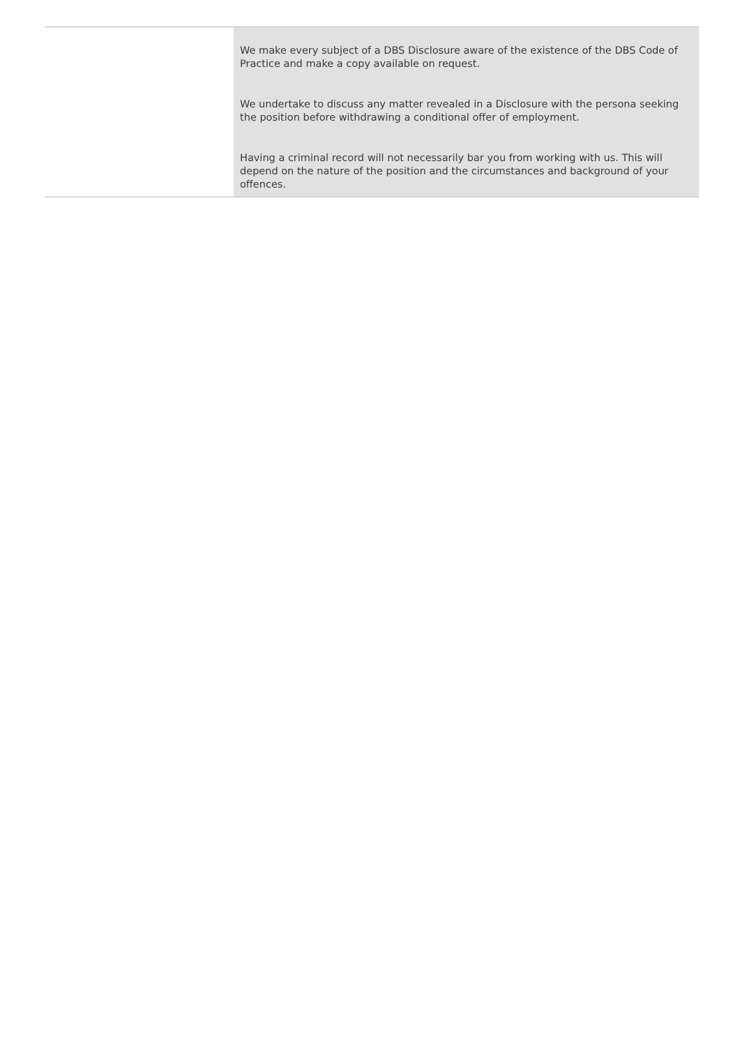| | We make every subject of a DBS Disclosure aware of the existence of the DBS Code of Practice and make a copy available on request. We undertake to discuss any matter revealed in a Disclosure with the persona seeking the position before withdrawing a conditional offer of employment. Having a criminal record will not necessarily bar you from working with us. This will depend on the nature of the position and the circumstances and background of your offences. |